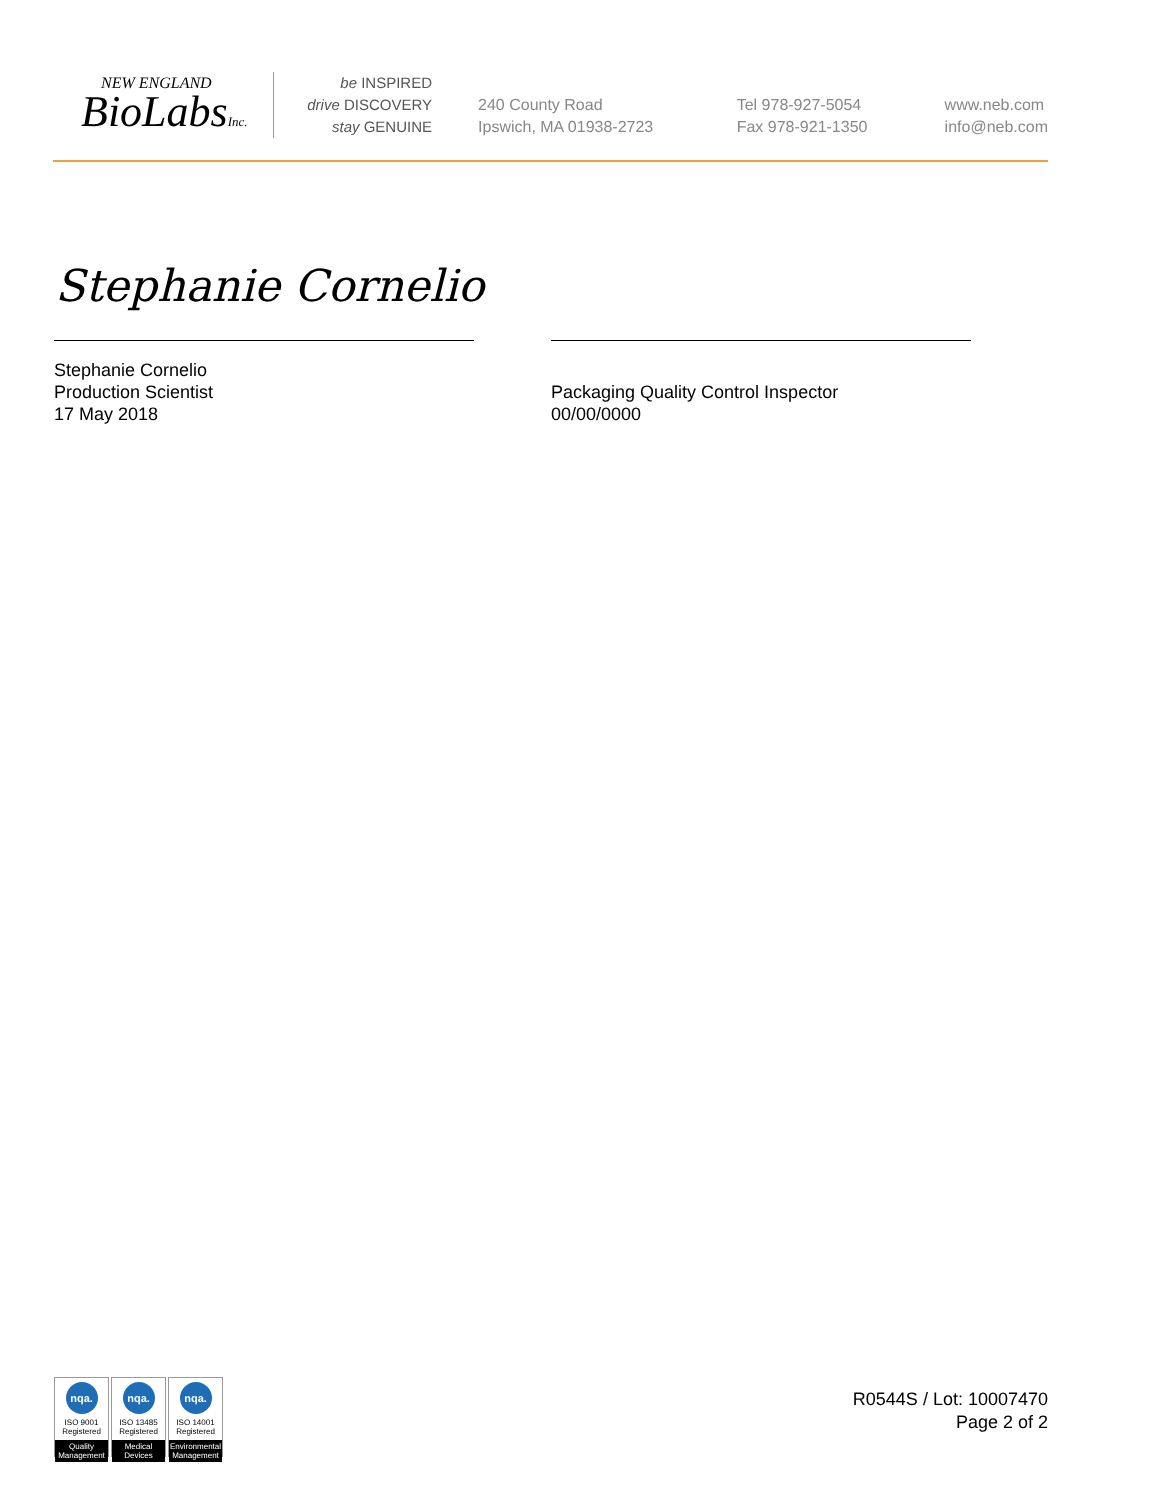NEW ENGLAND
BioLabsInc.
be INSPIRED
drive DISCOVERY
stay GENUINE
240 County Road
Ipswich, MA 01938-2723
Tel 978-927-5054
Fax 978-921-1350
www.neb.com
info@neb.com
Stephanie Cornelio
Stephanie Cornelio
Production Scientist
17 May 2018
Packaging Quality Control Inspector
00/00/0000
nqa.
ISO 9001
Registered
Quality Management
nqa.
ISO 13485
Registered
Medical Devices
nqa.
ISO 14001
Registered
Environmental Management
R0544S / Lot: 10007470
Page 2 of 2